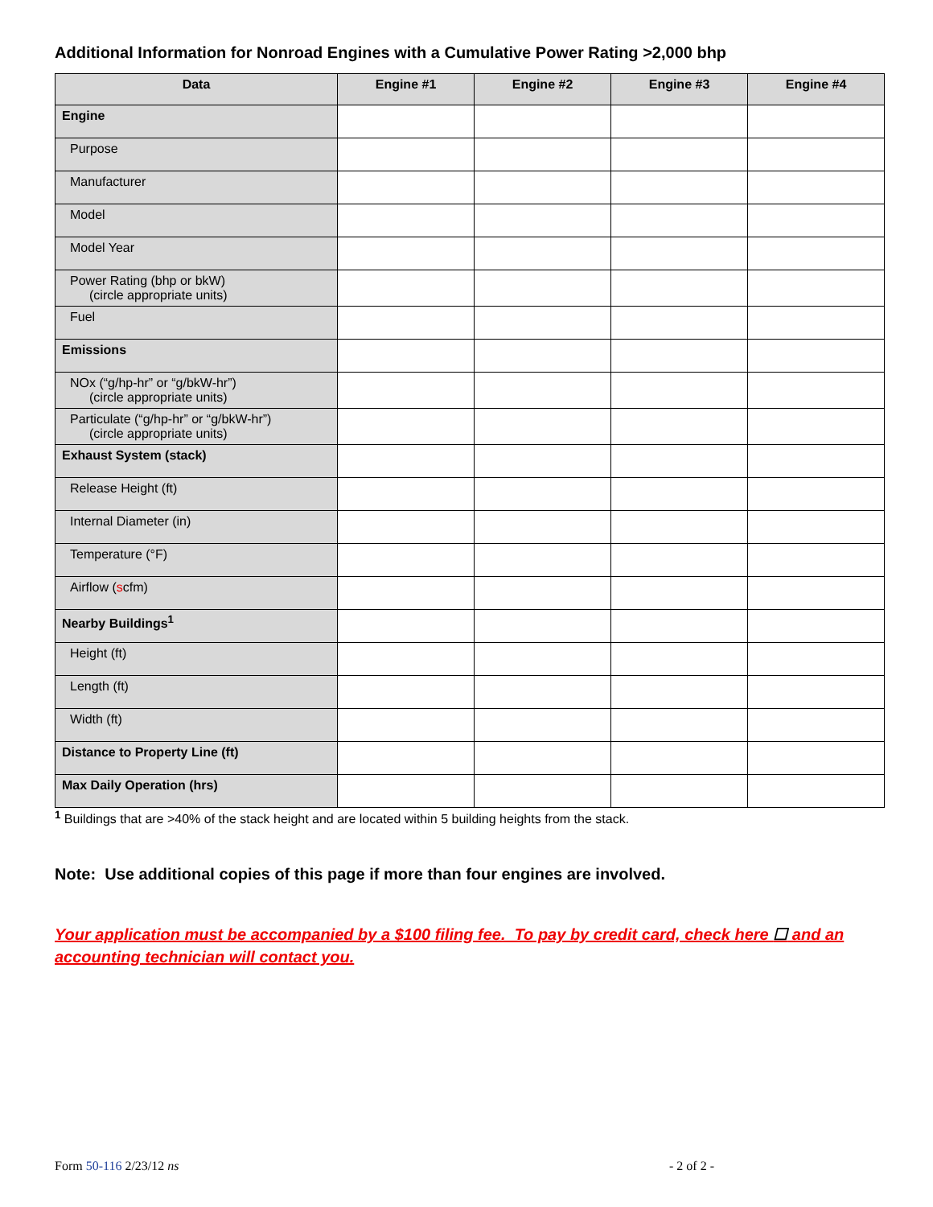Additional Information for Nonroad Engines with a Cumulative Power Rating >2,000 bhp
| Data | Engine #1 | Engine #2 | Engine #3 | Engine #4 |
| --- | --- | --- | --- | --- |
| Engine | | | | |
| Purpose | | | | |
| Manufacturer | | | | |
| Model | | | | |
| Model Year | | | | |
| Power Rating (bhp or bkW) (circle appropriate units) | | | | |
| Fuel | | | | |
| Emissions | | | | |
| NOx (“g/hp-hr” or “g/bkW-hr”) (circle appropriate units) | | | | |
| Particulate (“g/hp-hr” or “g/bkW-hr”) (circle appropriate units) | | | | |
| Exhaust System (stack) | | | | |
| Release Height (ft) | | | | |
| Internal Diameter (in) | | | | |
| Temperature (°F) | | | | |
| Airflow ( s cfm) | | | | |
| Nearby Buildings<sup>1</sup> | | | | |
| Height (ft) | | | | |
| Length (ft) | | | | |
| Width (ft) | | | | |
| Distance to Property Line (ft) | | | | |
| Max Daily Operation (hrs) | | | | |
<sup>1</sup> Buildings that are >40% of the stack height and are located within 5 building heights from the stack.
Note: Use additional copies of this page if more than four engines are involved.
Your application must be accompanied by a $100 filing fee. To pay by credit card, check here ☐ and an accounting technician will contact you.
Form 50-116 2/23/12 ns - 2 of 2 -